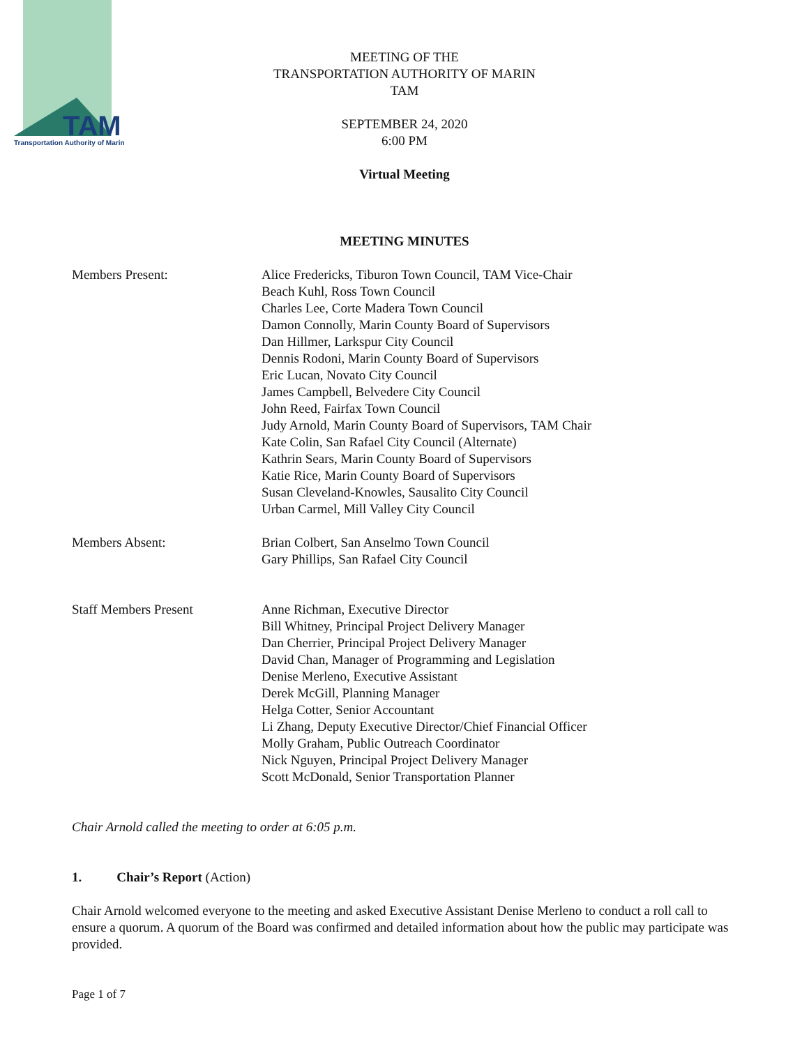TAM
Transportation Authority of Marin
MEETING OF THE
TRANSPORTATION AUTHORITY OF MARIN
TAM
SEPTEMBER 24, 2020
6:00 PM
Virtual Meeting
MEETING MINUTES
Members Present: Alice Fredericks, Tiburon Town Council, TAM Vice-Chair
Beach Kuhl, Ross Town Council
Charles Lee, Corte Madera Town Council
Damon Connolly, Marin County Board of Supervisors
Dan Hillmer, Larkspur City Council
Dennis Rodoni, Marin County Board of Supervisors
Eric Lucan, Novato City Council
James Campbell, Belvedere City Council
John Reed, Fairfax Town Council
Judy Arnold, Marin County Board of Supervisors, TAM Chair
Kate Colin, San Rafael City Council (Alternate)
Kathrin Sears, Marin County Board of Supervisors
Katie Rice, Marin County Board of Supervisors
Susan Cleveland-Knowles, Sausalito City Council
Urban Carmel, Mill Valley City Council
Members Absent: Brian Colbert, San Anselmo Town Council
Gary Phillips, San Rafael City Council
Staff Members Present Anne Richman, Executive Director
Bill Whitney, Principal Project Delivery Manager
Dan Cherrier, Principal Project Delivery Manager
David Chan, Manager of Programming and Legislation
Denise Merleno, Executive Assistant
Derek McGill, Planning Manager
Helga Cotter, Senior Accountant
Li Zhang, Deputy Executive Director/Chief Financial Officer
Molly Graham, Public Outreach Coordinator
Nick Nguyen, Principal Project Delivery Manager
Scott McDonald, Senior Transportation Planner
Chair Arnold called the meeting to order at 6:05 p.m.
1. Chair’s Report (Action)
Chair Arnold welcomed everyone to the meeting and asked Executive Assistant Denise Merleno to conduct a roll call to ensure a quorum. A quorum of the Board was confirmed and detailed information about how the public may participate was provided.
Page 1 of 7